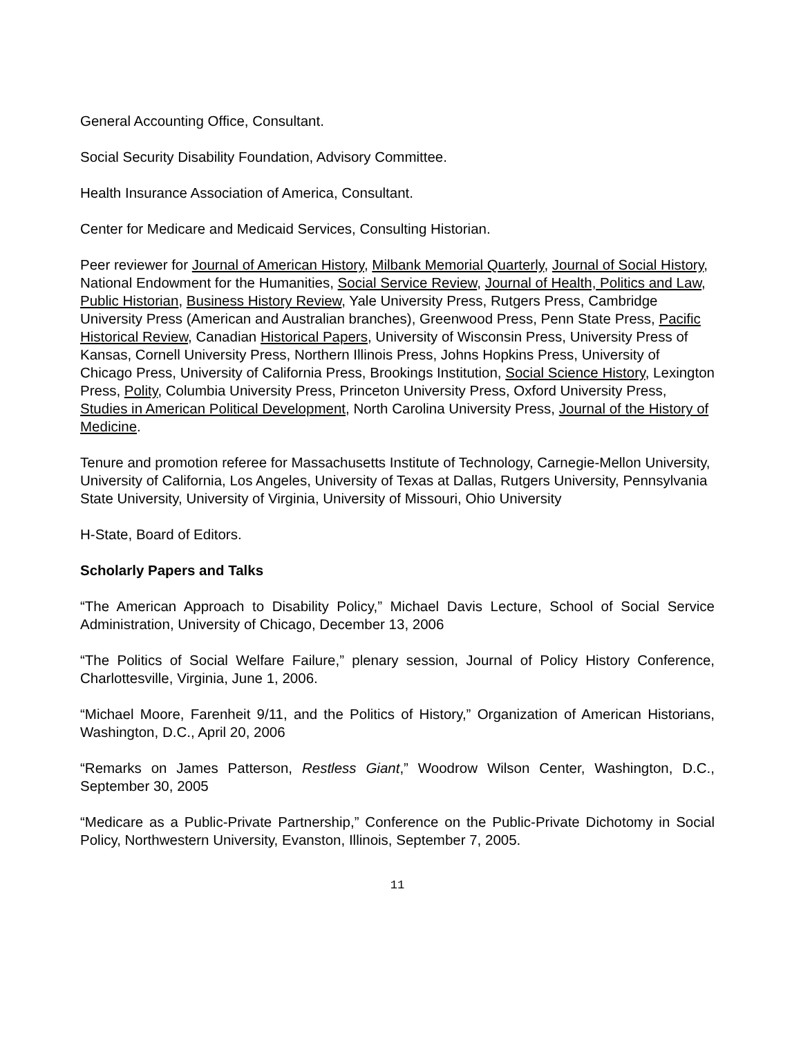General Accounting Office, Consultant.
Social Security Disability Foundation, Advisory Committee.
Health Insurance Association of America, Consultant.
Center for Medicare and Medicaid Services, Consulting Historian.
Peer reviewer for Journal of American History, Milbank Memorial Quarterly, Journal of Social History, National Endowment for the Humanities, Social Service Review, Journal of Health, Politics and Law, Public Historian, Business History Review, Yale University Press, Rutgers Press, Cambridge University Press (American and Australian branches), Greenwood Press, Penn State Press, Pacific Historical Review, Canadian Historical Papers, University of Wisconsin Press, University Press of Kansas, Cornell University Press, Northern Illinois Press, Johns Hopkins Press, University of Chicago Press, University of California Press, Brookings Institution, Social Science History, Lexington Press, Polity, Columbia University Press, Princeton University Press, Oxford University Press, Studies in American Political Development, North Carolina University Press, Journal of the History of Medicine.
Tenure and promotion referee for Massachusetts Institute of Technology, Carnegie-Mellon University, University of California, Los Angeles, University of Texas at Dallas, Rutgers University, Pennsylvania State University, University of Virginia, University of Missouri, Ohio University
H-State, Board of Editors.
Scholarly Papers and Talks
“The American Approach to Disability Policy,” Michael Davis Lecture, School of Social Service Administration, University of Chicago, December 13, 2006
“The Politics of Social Welfare Failure,” plenary session, Journal of Policy History Conference, Charlottesville, Virginia, June 1, 2006.
“Michael Moore, Farenheit 9/11, and the Politics of History,” Organization of American Historians, Washington, D.C., April 20, 2006
“Remarks on James Patterson, Restless Giant,” Woodrow Wilson Center, Washington, D.C., September 30, 2005
“Medicare as a Public-Private Partnership,” Conference on the Public-Private Dichotomy in Social Policy, Northwestern University, Evanston, Illinois, September 7, 2005.
11